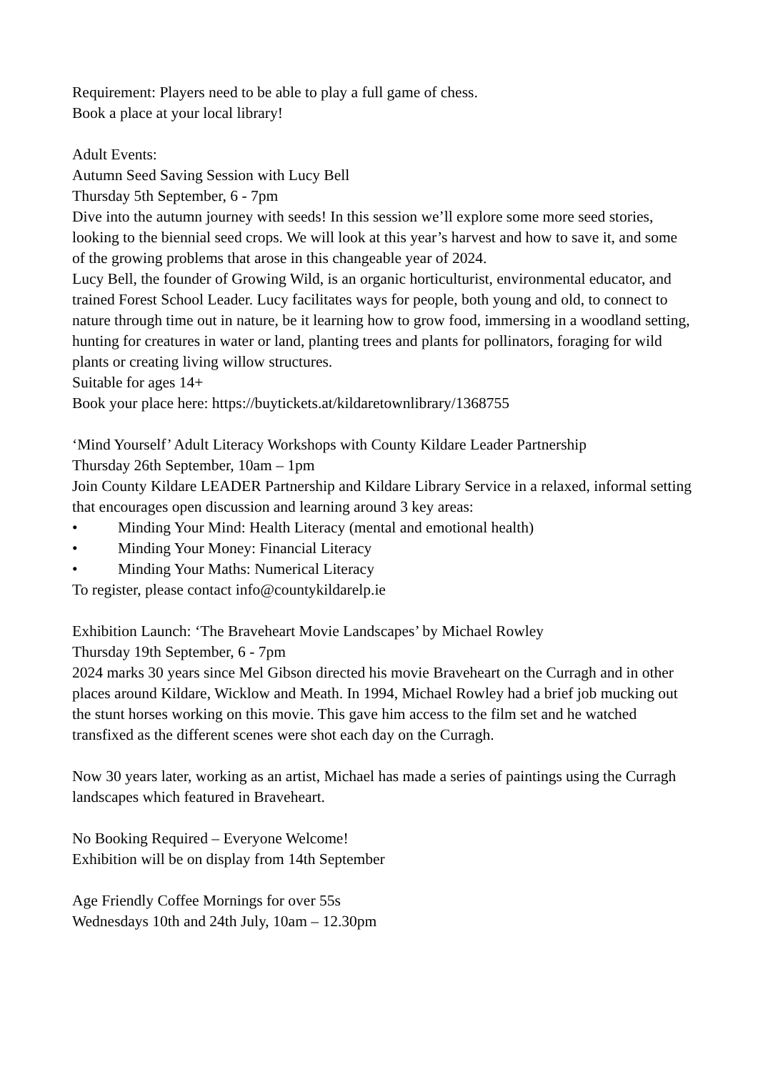Requirement: Players need to be able to play a full game of chess.
Book a place at your local library!
Adult Events:
Autumn Seed Saving Session with Lucy Bell
Thursday 5th September, 6 - 7pm
Dive into the autumn journey with seeds! In this session we’ll explore some more seed stories, looking to the biennial seed crops. We will look at this year’s harvest and how to save it, and some of the growing problems that arose in this changeable year of 2024.
Lucy Bell, the founder of Growing Wild, is an organic horticulturist, environmental educator, and trained Forest School Leader. Lucy facilitates ways for people, both young and old, to connect to nature through time out in nature, be it learning how to grow food, immersing in a woodland setting, hunting for creatures in water or land, planting trees and plants for pollinators, foraging for wild plants or creating living willow structures.
Suitable for ages 14+
Book your place here: https://buytickets.at/kildaretownlibrary/1368755
‘Mind Yourself’ Adult Literacy Workshops with County Kildare Leader Partnership
Thursday 26th September, 10am – 1pm
Join County Kildare LEADER Partnership and Kildare Library Service in a relaxed, informal setting that encourages open discussion and learning around 3 key areas:
• Minding Your Mind: Health Literacy (mental and emotional health)
• Minding Your Money: Financial Literacy
• Minding Your Maths: Numerical Literacy
To register, please contact info@countykildarelp.ie
Exhibition Launch: ‘The Braveheart Movie Landscapes’ by Michael Rowley
Thursday 19th September, 6 - 7pm
2024 marks 30 years since Mel Gibson directed his movie Braveheart on the Curragh and in other places around Kildare, Wicklow and Meath. In 1994, Michael Rowley had a brief job mucking out the stunt horses working on this movie. This gave him access to the film set and he watched transfixed as the different scenes were shot each day on the Curragh.
Now 30 years later, working as an artist, Michael has made a series of paintings using the Curragh landscapes which featured in Braveheart.
No Booking Required – Everyone Welcome!
Exhibition will be on display from 14th September
Age Friendly Coffee Mornings for over 55s
Wednesdays 10th and 24th July, 10am – 12.30pm